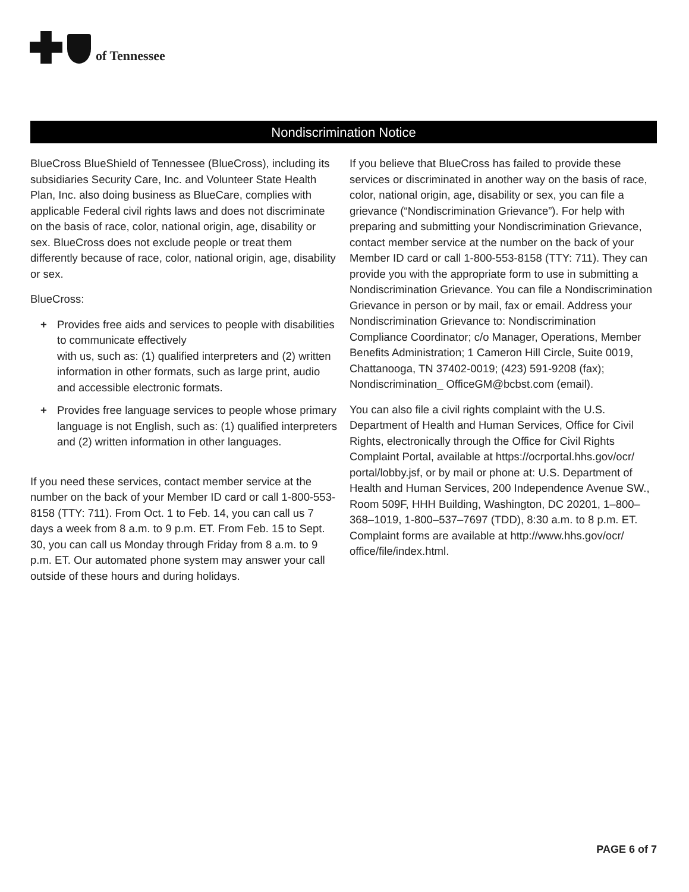of Tennessee
Nondiscrimination Notice
BlueCross BlueShield of Tennessee (BlueCross), including its subsidiaries Security Care, Inc. and Volunteer State Health Plan, Inc. also doing business as BlueCare, complies with applicable Federal civil rights laws and does not discriminate on the basis of race, color, national origin, age, disability or sex. BlueCross does not exclude people or treat them differently because of race, color, national origin, age, disability or sex.
BlueCross:
+ Provides free aids and services to people with disabilities to communicate effectively
with us, such as: (1) qualified interpreters and (2) written information in other formats, such as large print, audio and accessible electronic formats.
+ Provides free language services to people whose primary language is not English, such as: (1) qualified interpreters and (2) written information in other languages.
If you need these services, contact member service at the number on the back of your Member ID card or call 1-800-553-8158 (TTY: 711). From Oct. 1 to Feb. 14, you can call us 7 days a week from 8 a.m. to 9 p.m. ET. From Feb. 15 to Sept. 30, you can call us Monday through Friday from 8 a.m. to 9 p.m. ET. Our automated phone system may answer your call outside of these hours and during holidays.
If you believe that BlueCross has failed to provide these services or discriminated in another way on the basis of race, color, national origin, age, disability or sex, you can file a grievance (“Nondiscrimination Grievance”). For help with preparing and submitting your Nondiscrimination Grievance, contact member service at the number on the back of your Member ID card or call 1-800-553-8158 (TTY: 711). They can provide you with the appropriate form to use in submitting a Nondiscrimination Grievance. You can file a Nondiscrimination Grievance in person or by mail, fax or email. Address your Nondiscrimination Grievance to: Nondiscrimination Compliance Coordinator; c/o Manager, Operations, Member Benefits Administration; 1 Cameron Hill Circle, Suite 0019, Chattanooga, TN 37402-0019; (423) 591-9208 (fax); Nondiscrimination_ OfficeGM@bcbst.com (email).
You can also file a civil rights complaint with the U.S. Department of Health and Human Services, Office for Civil Rights, electronically through the Office for Civil Rights Complaint Portal, available at https://ocrportal.hhs.gov/ocr/ portal/lobby.jsf, or by mail or phone at: U.S. Department of Health and Human Services, 200 Independence Avenue SW., Room 509F, HHH Building, Washington, DC 20201, 1–800–368–1019, 1-800–537–7697 (TDD), 8:30 a.m. to 8 p.m. ET. Complaint forms are available at http://www.hhs.gov/ocr/ office/file/index.html.
PAGE 6 of 7